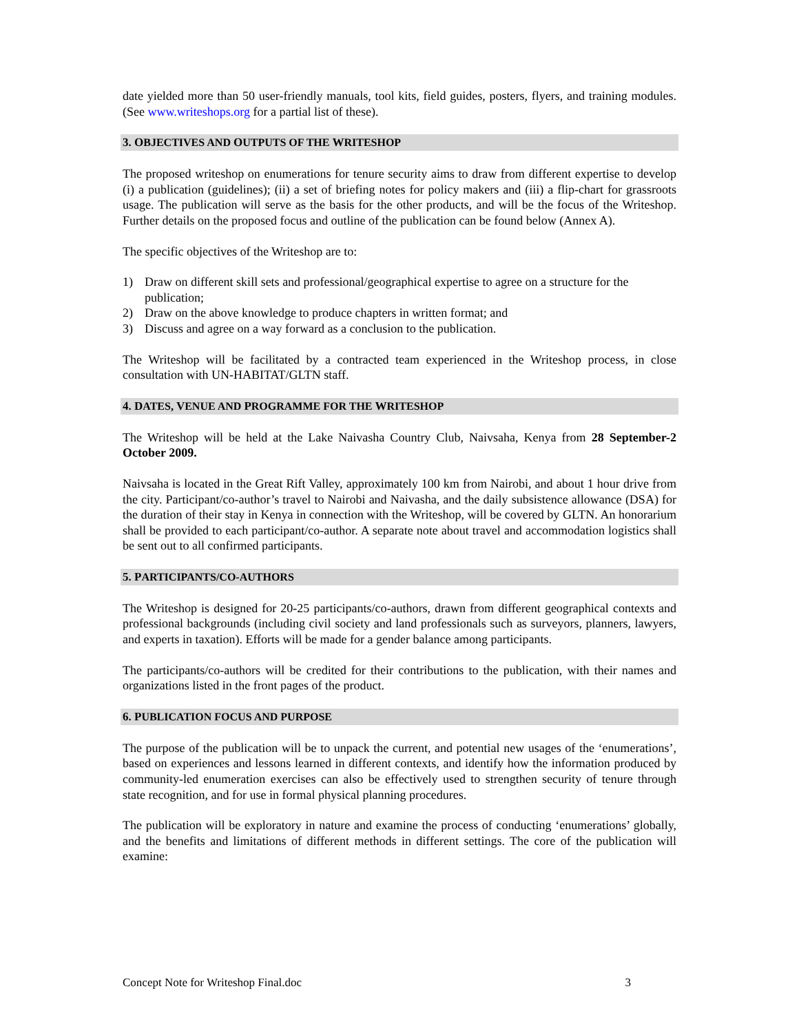date yielded more than 50 user-friendly manuals, tool kits, field guides, posters, flyers, and training modules. (See www.writeshops.org for a partial list of these).
3. OBJECTIVES AND OUTPUTS OF THE WRITESHOP
The proposed writeshop on enumerations for tenure security aims to draw from different expertise to develop (i) a publication (guidelines); (ii) a set of briefing notes for policy makers and (iii) a flip-chart for grassroots usage. The publication will serve as the basis for the other products, and will be the focus of the Writeshop. Further details on the proposed focus and outline of the publication can be found below (Annex A).
The specific objectives of the Writeshop are to:
1) Draw on different skill sets and professional/geographical expertise to agree on a structure for the publication;
2) Draw on the above knowledge to produce chapters in written format; and
3) Discuss and agree on a way forward as a conclusion to the publication.
The Writeshop will be facilitated by a contracted team experienced in the Writeshop process, in close consultation with UN-HABITAT/GLTN staff.
4. DATES, VENUE AND PROGRAMME FOR THE WRITESHOP
The Writeshop will be held at the Lake Naivasha Country Club, Naivsaha, Kenya from 28 September-2 October 2009.
Naivsaha is located in the Great Rift Valley, approximately 100 km from Nairobi, and about 1 hour drive from the city. Participant/co-author’s travel to Nairobi and Naivasha, and the daily subsistence allowance (DSA) for the duration of their stay in Kenya in connection with the Writeshop, will be covered by GLTN. An honorarium shall be provided to each participant/co-author. A separate note about travel and accommodation logistics shall be sent out to all confirmed participants.
5. PARTICIPANTS/CO-AUTHORS
The Writeshop is designed for 20-25 participants/co-authors, drawn from different geographical contexts and professional backgrounds (including civil society and land professionals such as surveyors, planners, lawyers, and experts in taxation). Efforts will be made for a gender balance among participants.
The participants/co-authors will be credited for their contributions to the publication, with their names and organizations listed in the front pages of the product.
6. PUBLICATION FOCUS AND PURPOSE
The purpose of the publication will be to unpack the current, and potential new usages of the ‘enumerations’, based on experiences and lessons learned in different contexts, and identify how the information produced by community-led enumeration exercises can also be effectively used to strengthen security of tenure through state recognition, and for use in formal physical planning procedures.
The publication will be exploratory in nature and examine the process of conducting ‘enumerations’ globally, and the benefits and limitations of different methods in different settings. The core of the publication will examine:
Concept Note for Writeshop Final.doc 3